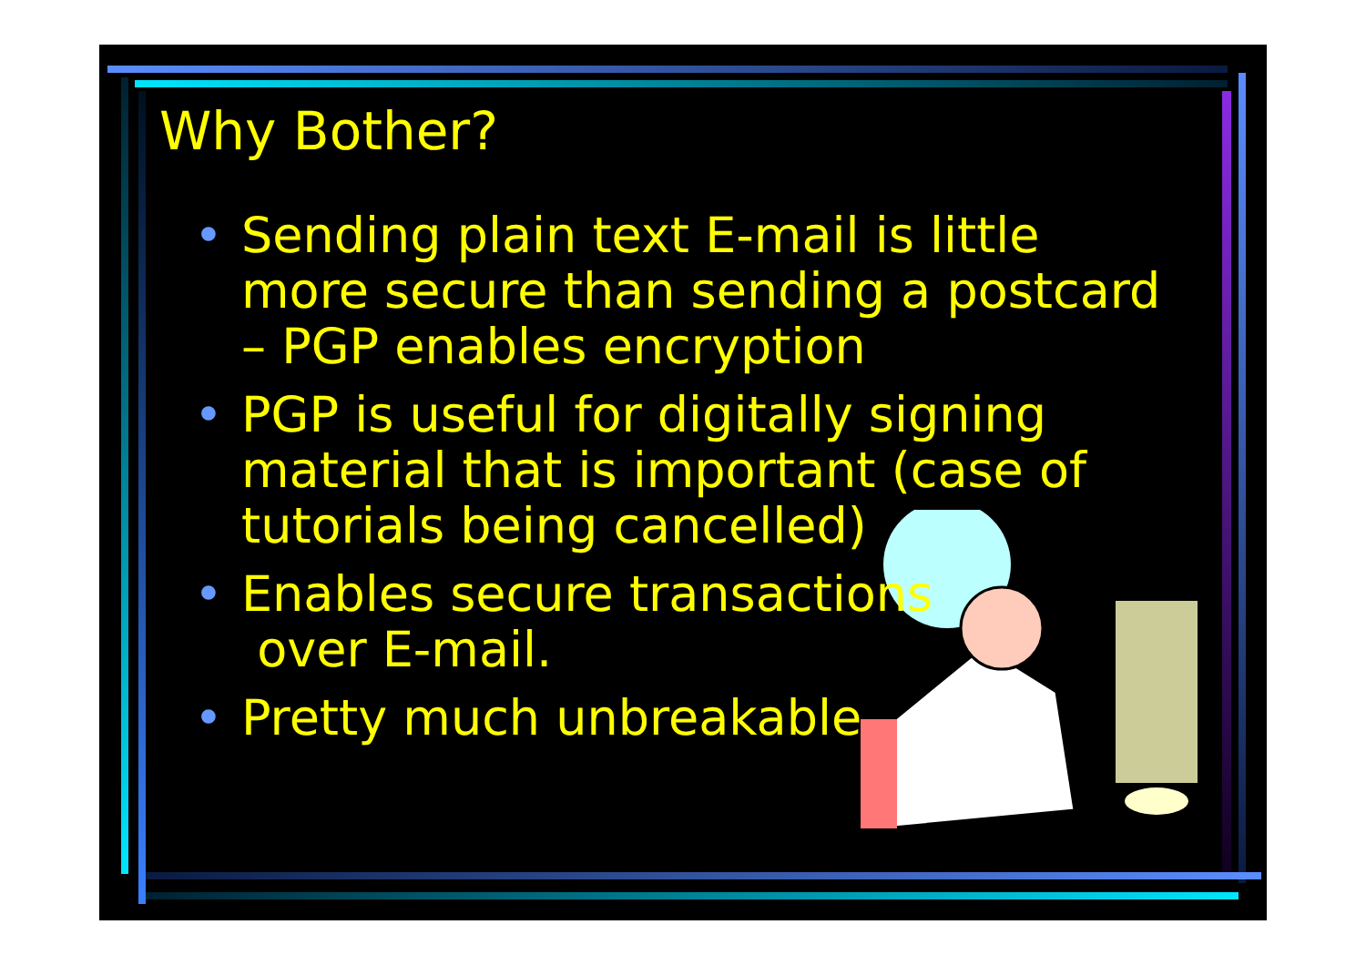Why Bother?
• Sending plain text E-mail is little more secure than sending a postcard – PGP enables encryption
• PGP is useful for digitally signing material that is important (case of tutorials being cancelled)
• Enables secure transactions
over E-mail.
• Pretty much unbreakable